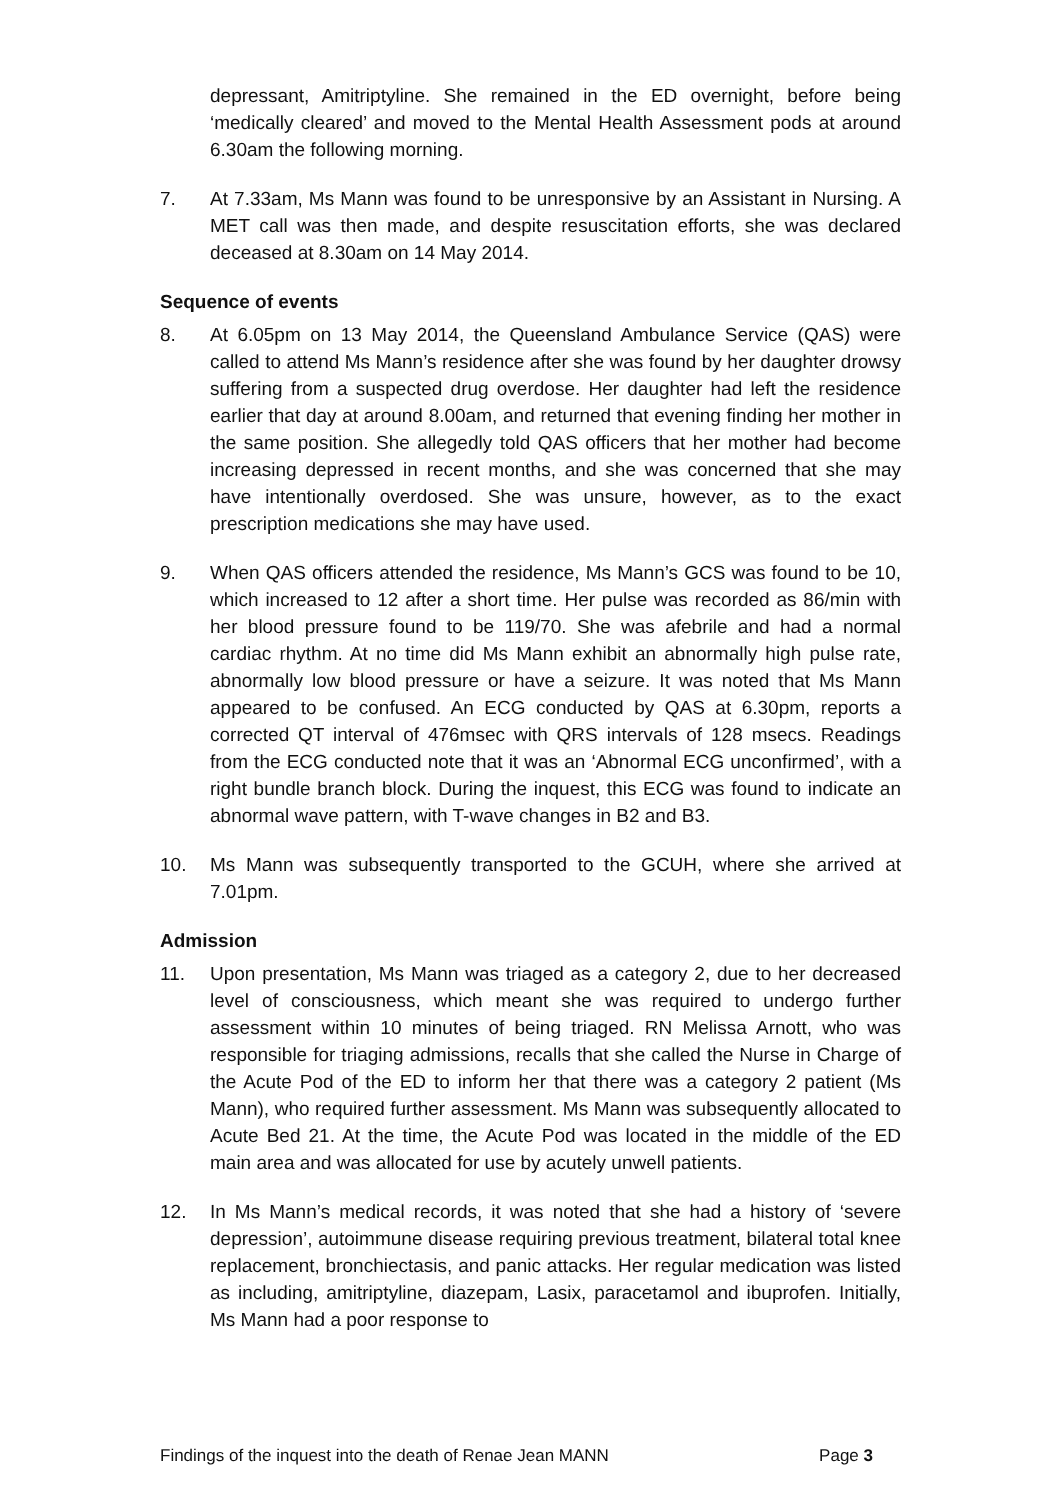depressant, Amitriptyline. She remained in the ED overnight, before being ‘medically cleared’ and moved to the Mental Health Assessment pods at around 6.30am the following morning.
7. At 7.33am, Ms Mann was found to be unresponsive by an Assistant in Nursing. A MET call was then made, and despite resuscitation efforts, she was declared deceased at 8.30am on 14 May 2014.
Sequence of events
8. At 6.05pm on 13 May 2014, the Queensland Ambulance Service (QAS) were called to attend Ms Mann’s residence after she was found by her daughter drowsy suffering from a suspected drug overdose. Her daughter had left the residence earlier that day at around 8.00am, and returned that evening finding her mother in the same position. She allegedly told QAS officers that her mother had become increasing depressed in recent months, and she was concerned that she may have intentionally overdosed. She was unsure, however, as to the exact prescription medications she may have used.
9. When QAS officers attended the residence, Ms Mann’s GCS was found to be 10, which increased to 12 after a short time. Her pulse was recorded as 86/min with her blood pressure found to be 119/70. She was afebrile and had a normal cardiac rhythm. At no time did Ms Mann exhibit an abnormally high pulse rate, abnormally low blood pressure or have a seizure. It was noted that Ms Mann appeared to be confused. An ECG conducted by QAS at 6.30pm, reports a corrected QT interval of 476msec with QRS intervals of 128 msecs. Readings from the ECG conducted note that it was an ‘Abnormal ECG unconfirmed’, with a right bundle branch block. During the inquest, this ECG was found to indicate an abnormal wave pattern, with T-wave changes in B2 and B3.
10. Ms Mann was subsequently transported to the GCUH, where she arrived at 7.01pm.
Admission
11. Upon presentation, Ms Mann was triaged as a category 2, due to her decreased level of consciousness, which meant she was required to undergo further assessment within 10 minutes of being triaged. RN Melissa Arnott, who was responsible for triaging admissions, recalls that she called the Nurse in Charge of the Acute Pod of the ED to inform her that there was a category 2 patient (Ms Mann), who required further assessment. Ms Mann was subsequently allocated to Acute Bed 21. At the time, the Acute Pod was located in the middle of the ED main area and was allocated for use by acutely unwell patients.
12. In Ms Mann’s medical records, it was noted that she had a history of ‘severe depression’, autoimmune disease requiring previous treatment, bilateral total knee replacement, bronchiectasis, and panic attacks. Her regular medication was listed as including, amitriptyline, diazepam, Lasix, paracetamol and ibuprofen. Initially, Ms Mann had a poor response to
Findings of the inquest into the death of Renae Jean MANN Page 3